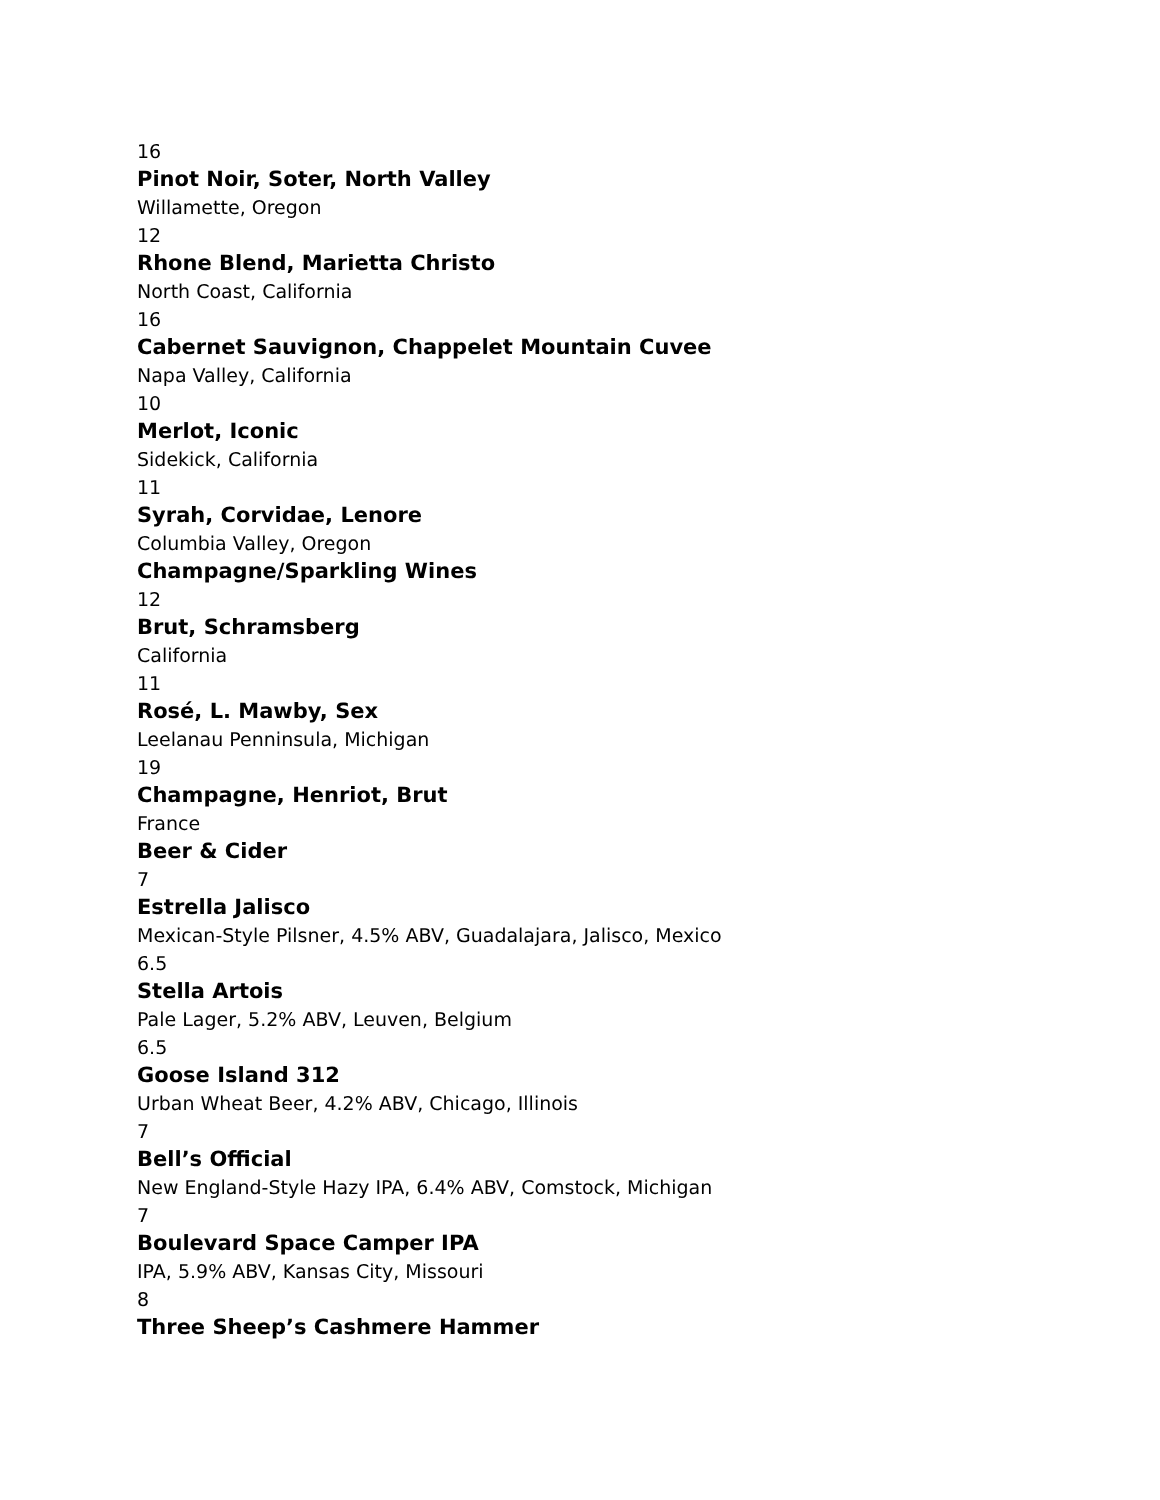16
Pinot Noir, Soter, North Valley
Willamette, Oregon
12
Rhone Blend, Marietta Christo
North Coast, California
16
Cabernet Sauvignon, Chappelet Mountain Cuvee
Napa Valley, California
10
Merlot, Iconic
Sidekick, California
11
Syrah, Corvidae, Lenore
Columbia Valley, Oregon
Champagne/Sparkling Wines
12
Brut, Schramsberg
California
11
Rosé, L. Mawby, Sex
Leelanau Penninsula, Michigan
19
Champagne, Henriot, Brut
France
Beer & Cider
7
Estrella Jalisco
Mexican-Style Pilsner, 4.5% ABV, Guadalajara, Jalisco, Mexico
6.5
Stella Artois
Pale Lager, 5.2% ABV, Leuven, Belgium
6.5
Goose Island 312
Urban Wheat Beer, 4.2% ABV, Chicago, Illinois
7
Bell’s Official
New England-Style Hazy IPA, 6.4% ABV, Comstock, Michigan
7
Boulevard Space Camper IPA
IPA, 5.9% ABV, Kansas City, Missouri
8
Three Sheep’s Cashmere Hammer